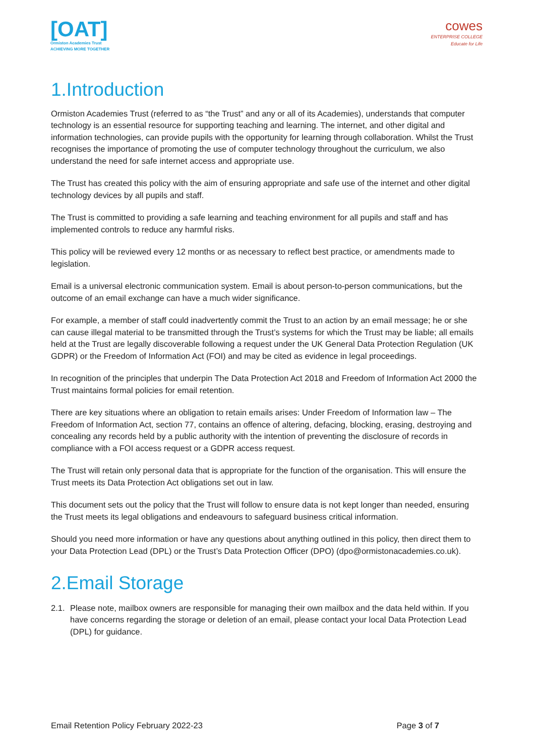[OAT]
Ormiston Academies Trust
ACHIEVING MORE TOGETHER
cowes
ENTERPRISE COLLEGE
Educate for Life
1.Introduction
Ormiston Academies Trust (referred to as “the Trust” and any or all of its Academies), understands that computer technology is an essential resource for supporting teaching and learning. The internet, and other digital and information technologies, can provide pupils with the opportunity for learning through collaboration. Whilst the Trust recognises the importance of promoting the use of computer technology throughout the curriculum, we also understand the need for safe internet access and appropriate use.
The Trust has created this policy with the aim of ensuring appropriate and safe use of the internet and other digital technology devices by all pupils and staff.
The Trust is committed to providing a safe learning and teaching environment for all pupils and staff and has implemented controls to reduce any harmful risks.
This policy will be reviewed every 12 months or as necessary to reflect best practice, or amendments made to legislation.
Email is a universal electronic communication system. Email is about person-to-person communications, but the outcome of an email exchange can have a much wider significance.
For example, a member of staff could inadvertently commit the Trust to an action by an email message; he or she can cause illegal material to be transmitted through the Trust’s systems for which the Trust may be liable; all emails held at the Trust are legally discoverable following a request under the UK General Data Protection Regulation (UK GDPR) or the Freedom of Information Act (FOI) and may be cited as evidence in legal proceedings.
In recognition of the principles that underpin The Data Protection Act 2018 and Freedom of Information Act 2000 the Trust maintains formal policies for email retention.
There are key situations where an obligation to retain emails arises: Under Freedom of Information law – The Freedom of Information Act, section 77, contains an offence of altering, defacing, blocking, erasing, destroying and concealing any records held by a public authority with the intention of preventing the disclosure of records in compliance with a FOI access request or a GDPR access request.
The Trust will retain only personal data that is appropriate for the function of the organisation. This will ensure the Trust meets its Data Protection Act obligations set out in law.
This document sets out the policy that the Trust will follow to ensure data is not kept longer than needed, ensuring the Trust meets its legal obligations and endeavours to safeguard business critical information.
Should you need more information or have any questions about anything outlined in this policy, then direct them to your Data Protection Lead (DPL) or the Trust’s Data Protection Officer (DPO) (dpo@ormistonacademies.co.uk).
2.Email Storage
2.1.
Please note, mailbox owners are responsible for managing their own mailbox and the data held within. If you have concerns regarding the storage or deletion of an email, please contact your local Data Protection Lead (DPL) for guidance.
Email Retention Policy February 2022-23
Page 3 of 7